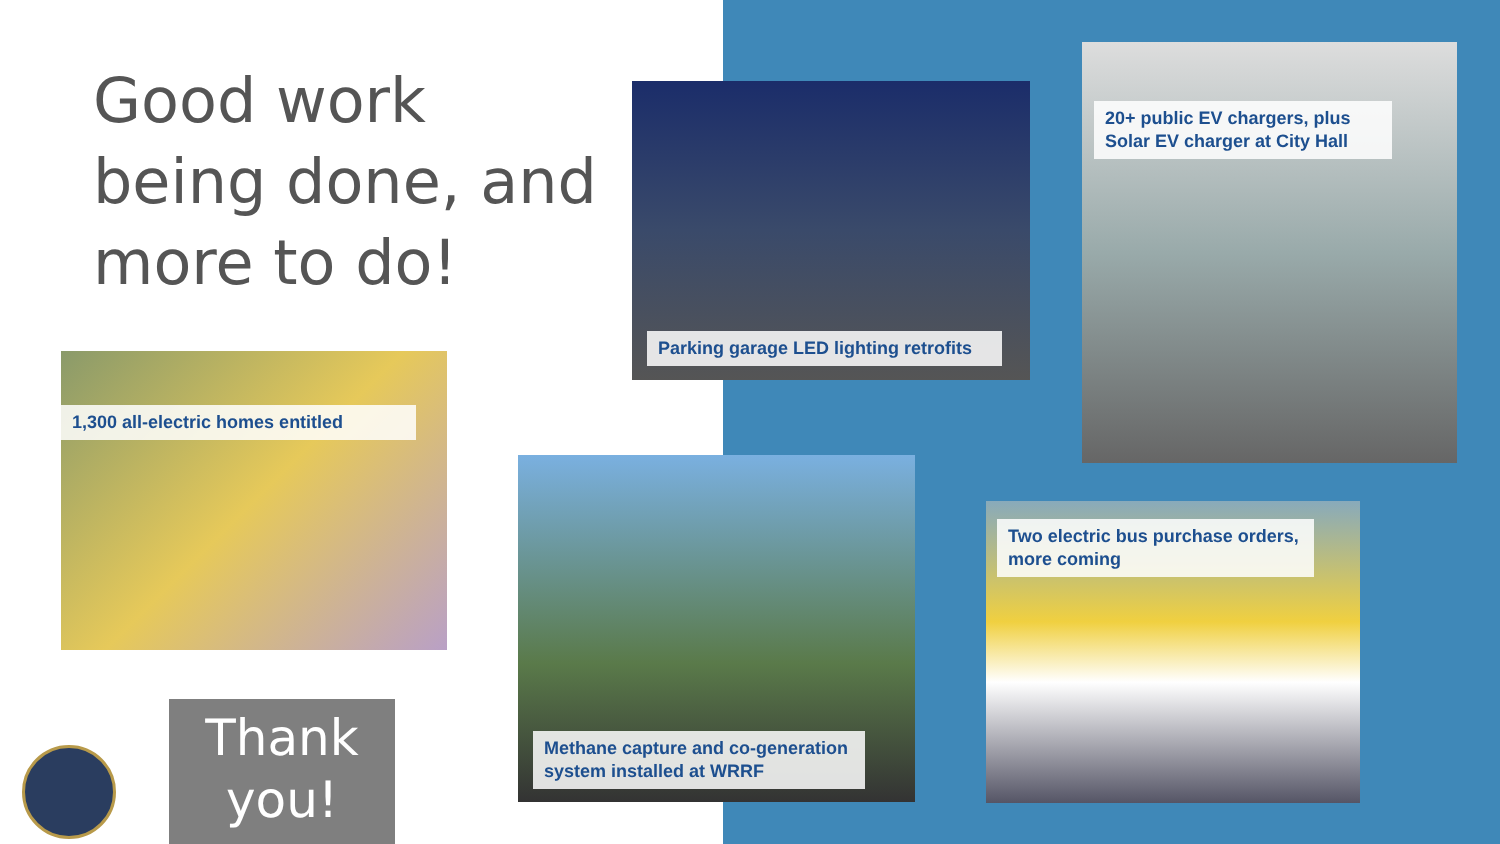Good work being done, and more to do!
Parking garage LED lighting retrofits
20+ public EV chargers, plus Solar EV charger at City Hall
1,300 all-electric homes entitled
Methane capture and co-generation system installed at WRRF
Two electric bus purchase orders, more coming
Thank
you!